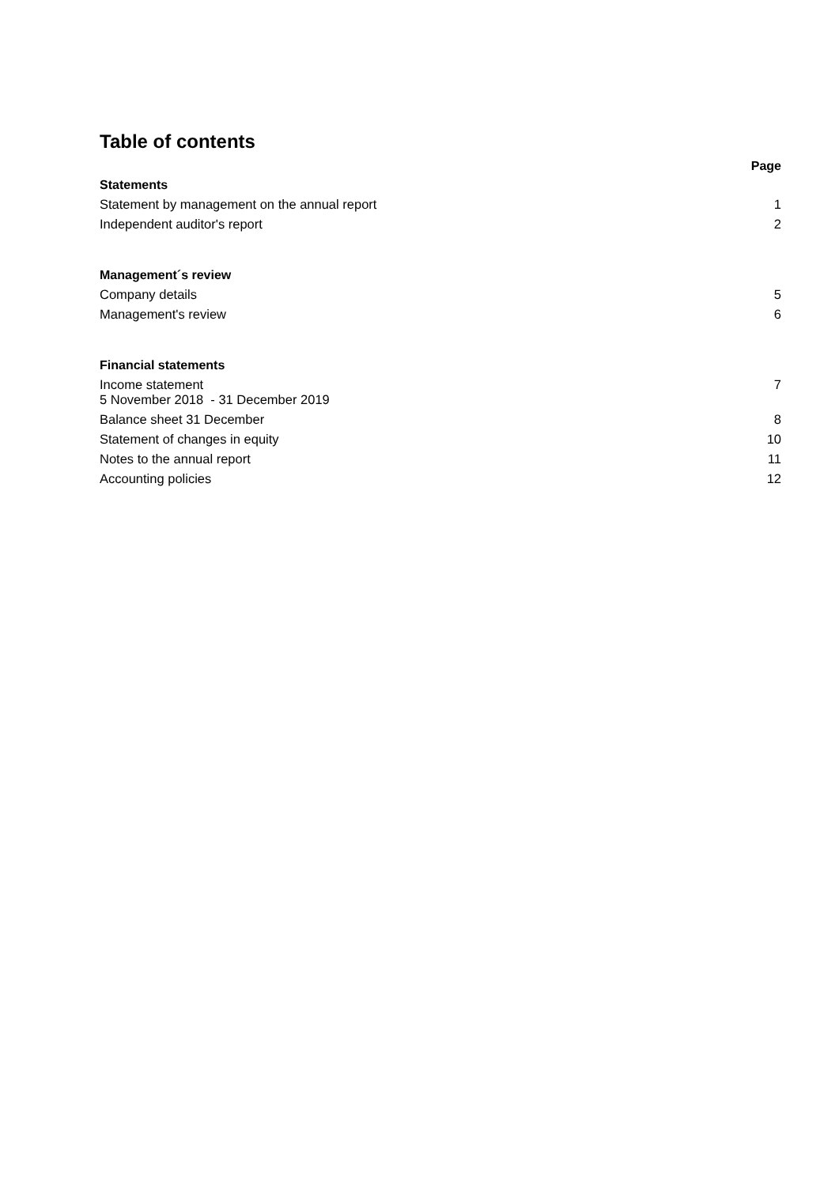Table of contents
Page
Statements
Statement by management on the annual report 1
Independent auditor's report 2
Management´s review
Company details 5
Management's review 6
Financial statements
Income statement
5 November 2018 - 31 December 2019 7
Balance sheet 31 December 8
Statement of changes in equity 10
Notes to the annual report 11
Accounting policies 12